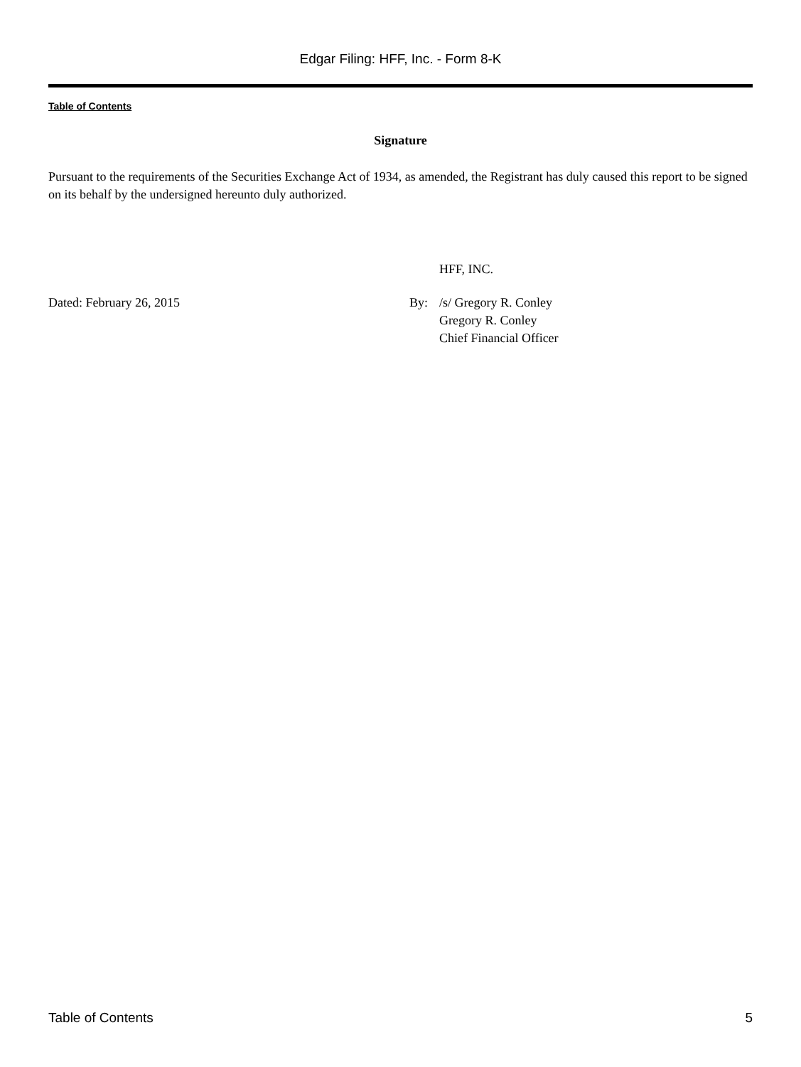Edgar Filing: HFF, Inc. - Form 8-K
Table of Contents
Signature
Pursuant to the requirements of the Securities Exchange Act of 1934, as amended, the Registrant has duly caused this report to be signed on its behalf by the undersigned hereunto duly authorized.
| | | HFF, INC. |
| Dated: February 26, 2015 | By: | /s/ Gregory R. Conley Gregory R. Conley Chief Financial Officer |
Table of Contents 5